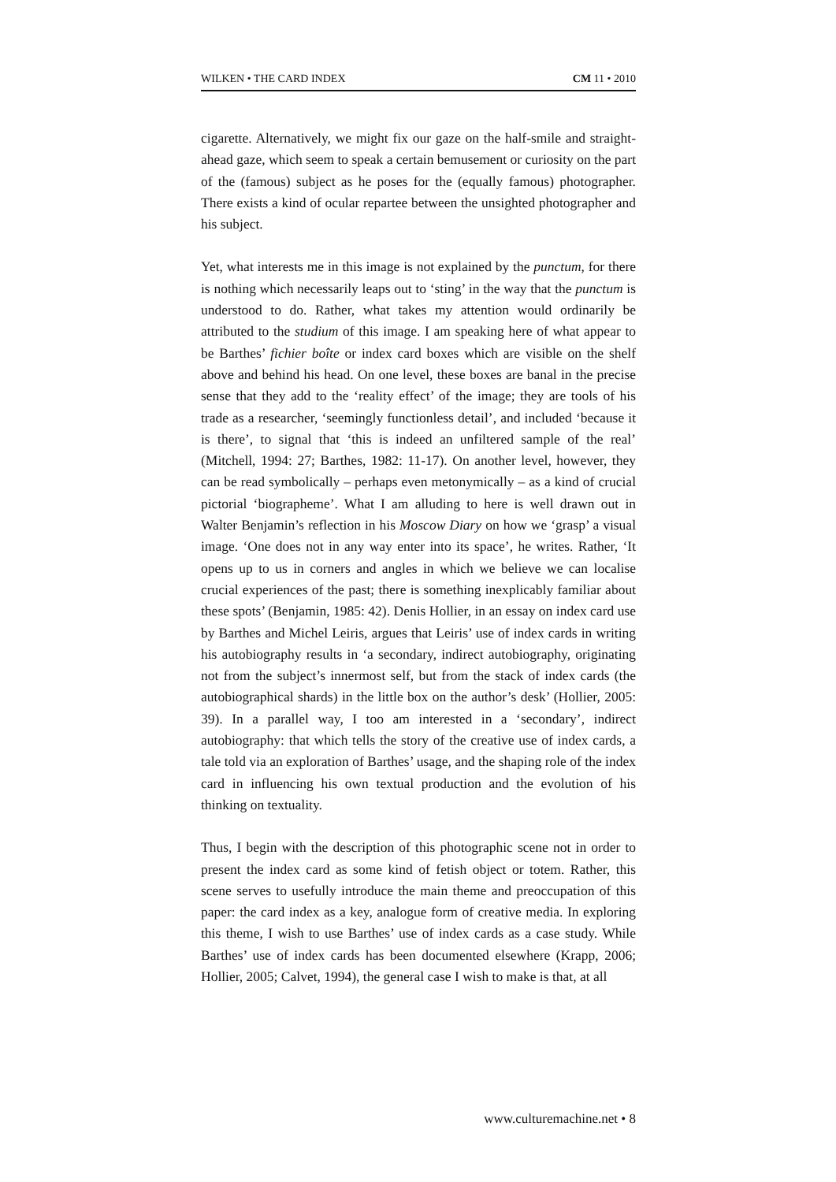WILKEN • THE CARD INDEX CM 11 • 2010
cigarette. Alternatively, we might fix our gaze on the half-smile and straight-ahead gaze, which seem to speak a certain bemusement or curiosity on the part of the (famous) subject as he poses for the (equally famous) photographer. There exists a kind of ocular repartee between the unsighted photographer and his subject.
Yet, what interests me in this image is not explained by the punctum, for there is nothing which necessarily leaps out to ‘sting’ in the way that the punctum is understood to do. Rather, what takes my attention would ordinarily be attributed to the studium of this image. I am speaking here of what appear to be Barthes’ fichier boîte or index card boxes which are visible on the shelf above and behind his head. On one level, these boxes are banal in the precise sense that they add to the ‘reality effect’ of the image; they are tools of his trade as a researcher, ‘seemingly functionless detail’, and included ‘because it is there’, to signal that ‘this is indeed an unfiltered sample of the real’ (Mitchell, 1994: 27; Barthes, 1982: 11-17). On another level, however, they can be read symbolically – perhaps even metonymically – as a kind of crucial pictorial ‘biographeme’. What I am alluding to here is well drawn out in Walter Benjamin’s reflection in his Moscow Diary on how we ‘grasp’ a visual image. ‘One does not in any way enter into its space’, he writes. Rather, ‘It opens up to us in corners and angles in which we believe we can localise crucial experiences of the past; there is something inexplicably familiar about these spots’ (Benjamin, 1985: 42). Denis Hollier, in an essay on index card use by Barthes and Michel Leiris, argues that Leiris’ use of index cards in writing his autobiography results in ‘a secondary, indirect autobiography, originating not from the subject’s innermost self, but from the stack of index cards (the autobiographical shards) in the little box on the author’s desk’ (Hollier, 2005: 39). In a parallel way, I too am interested in a ‘secondary’, indirect autobiography: that which tells the story of the creative use of index cards, a tale told via an exploration of Barthes’ usage, and the shaping role of the index card in influencing his own textual production and the evolution of his thinking on textuality.
Thus, I begin with the description of this photographic scene not in order to present the index card as some kind of fetish object or totem. Rather, this scene serves to usefully introduce the main theme and preoccupation of this paper: the card index as a key, analogue form of creative media. In exploring this theme, I wish to use Barthes’ use of index cards as a case study. While Barthes’ use of index cards has been documented elsewhere (Krapp, 2006; Hollier, 2005; Calvet, 1994), the general case I wish to make is that, at all
www.culturemachine.net • 8